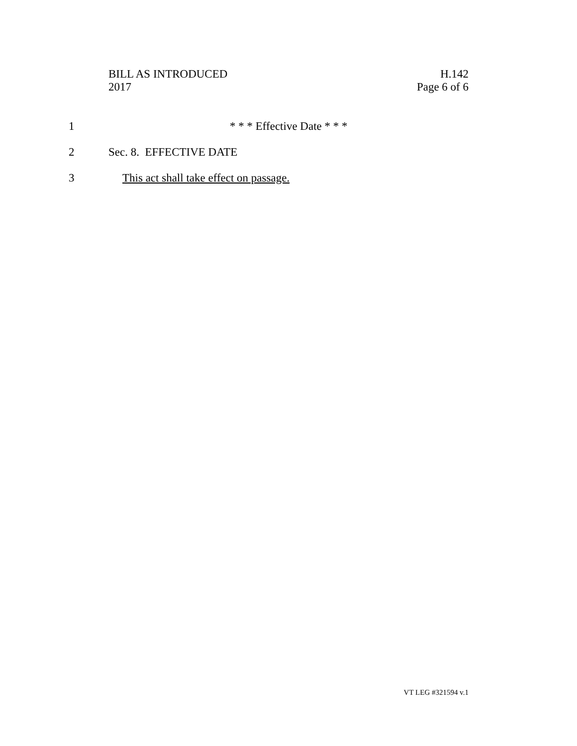BILL AS INTRODUCED
2017
H.142
Page 6 of 6
1 * * * Effective Date * * *
2 Sec. 8. EFFECTIVE DATE
3 This act shall take effect on passage.
VT LEG #321594 v.1